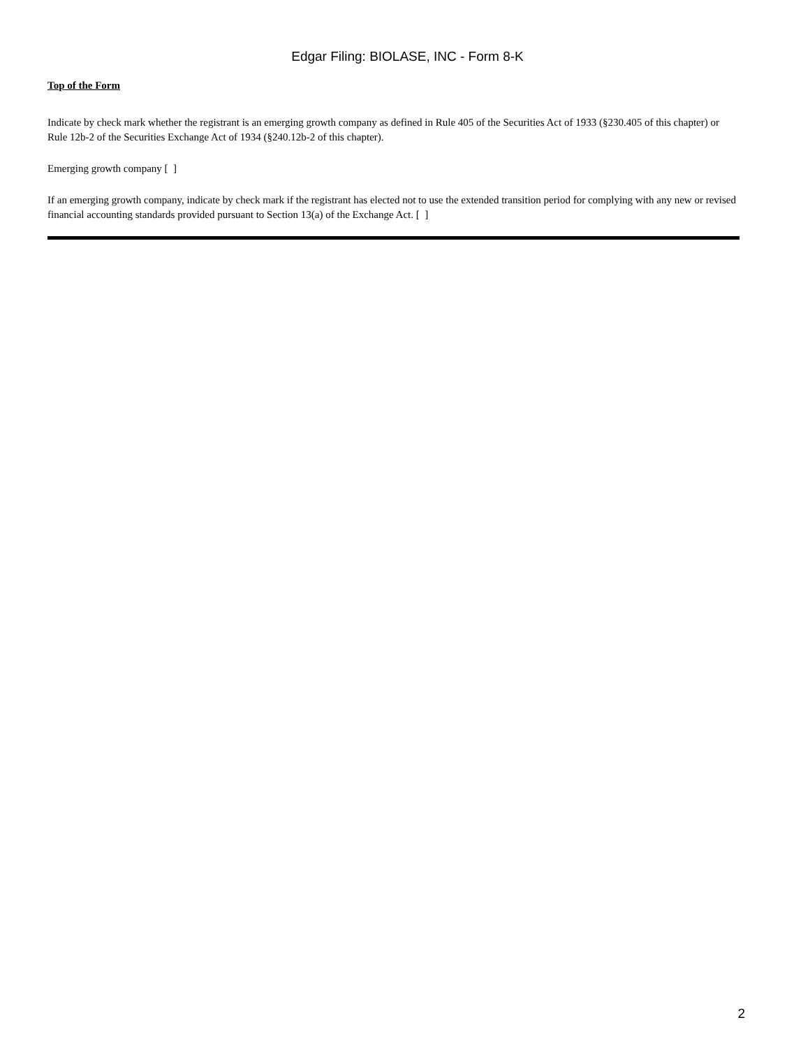Edgar Filing: BIOLASE, INC - Form 8-K
Top of the Form
Indicate by check mark whether the registrant is an emerging growth company as defined in Rule 405 of the Securities Act of 1933 (§230.405 of this chapter) or Rule 12b-2 of the Securities Exchange Act of 1934 (§240.12b-2 of this chapter).
Emerging growth company [ ]
If an emerging growth company, indicate by check mark if the registrant has elected not to use the extended transition period for complying with any new or revised financial accounting standards provided pursuant to Section 13(a) of the Exchange Act. [ ]
2